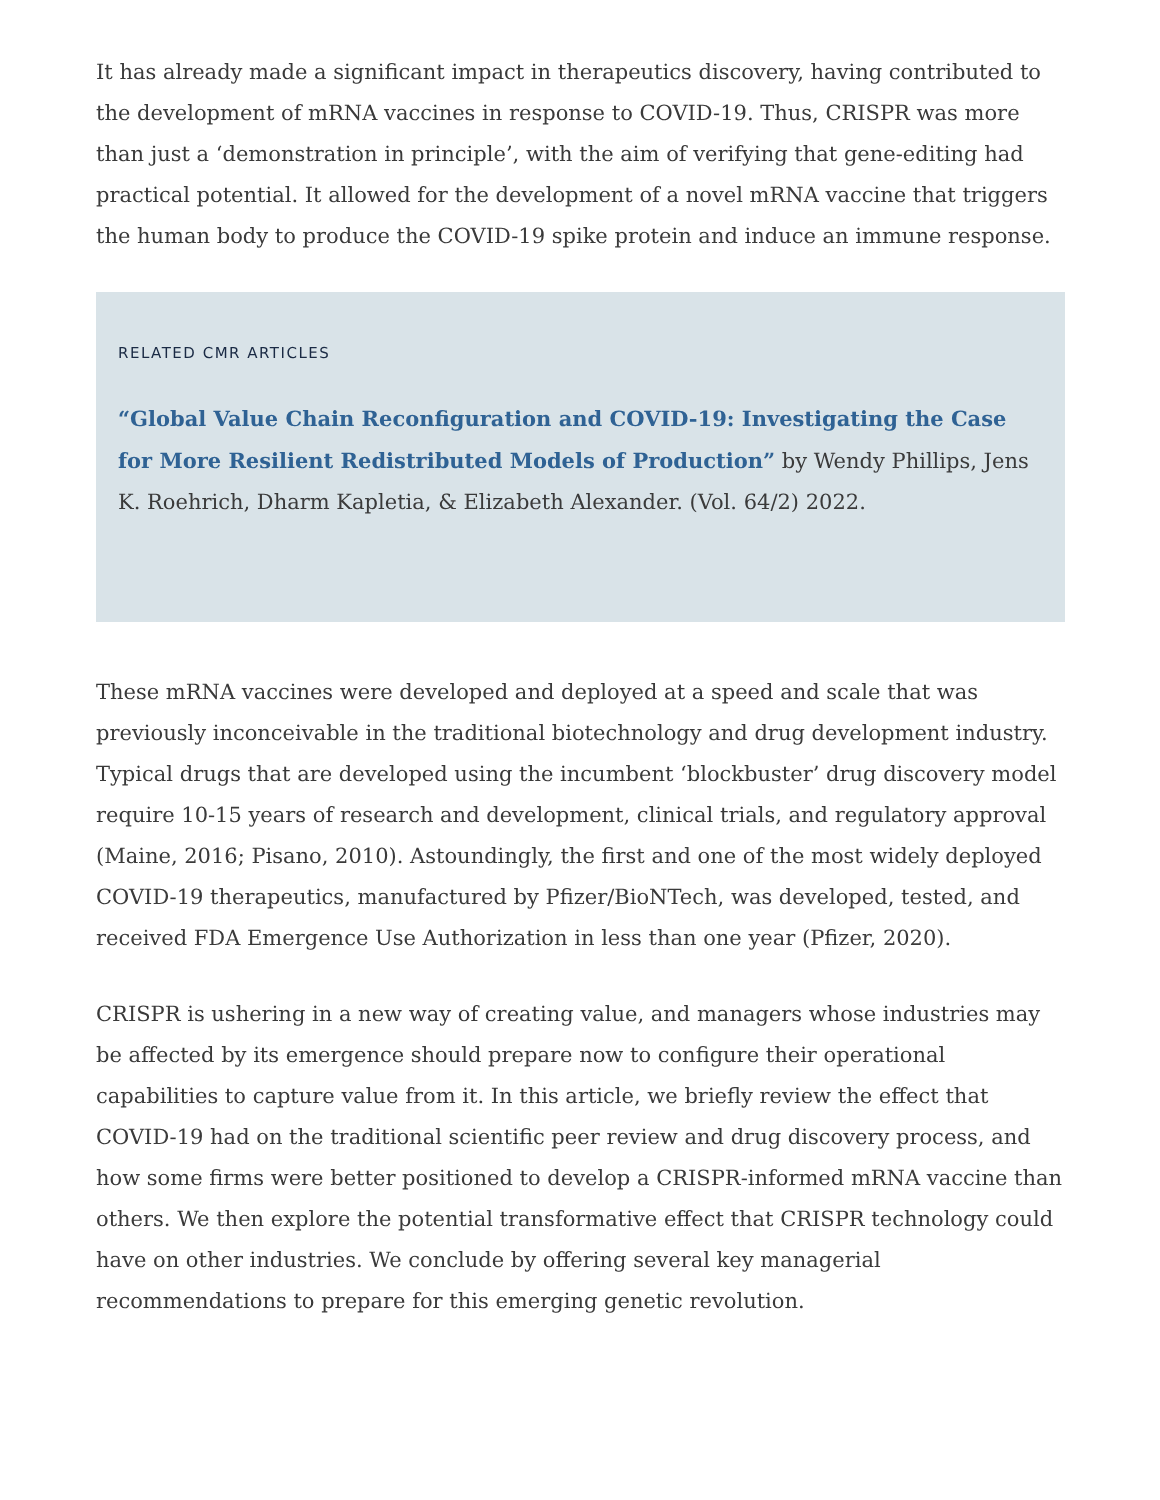It has already made a significant impact in therapeutics discovery, having contributed to the development of mRNA vaccines in response to COVID-19. Thus, CRISPR was more than just a ‘demonstration in principle’, with the aim of verifying that gene-editing had practical potential. It allowed for the development of a novel mRNA vaccine that triggers the human body to produce the COVID-19 spike protein and induce an immune response.
RELATED CMR ARTICLES
“Global Value Chain Reconfiguration and COVID-19: Investigating the Case for More Resilient Redistributed Models of Production” by Wendy Phillips, Jens K. Roehrich, Dharm Kapletia, & Elizabeth Alexander. (Vol. 64/2) 2022.
These mRNA vaccines were developed and deployed at a speed and scale that was previously inconceivable in the traditional biotechnology and drug development industry. Typical drugs that are developed using the incumbent ‘blockbuster’ drug discovery model require 10-15 years of research and development, clinical trials, and regulatory approval (Maine, 2016; Pisano, 2010). Astoundingly, the first and one of the most widely deployed COVID-19 therapeutics, manufactured by Pfizer/BioNTech, was developed, tested, and received FDA Emergence Use Authorization in less than one year (Pfizer, 2020).
CRISPR is ushering in a new way of creating value, and managers whose industries may be affected by its emergence should prepare now to configure their operational capabilities to capture value from it. In this article, we briefly review the effect that COVID-19 had on the traditional scientific peer review and drug discovery process, and how some firms were better positioned to develop a CRISPR-informed mRNA vaccine than others. We then explore the potential transformative effect that CRISPR technology could have on other industries. We conclude by offering several key managerial recommendations to prepare for this emerging genetic revolution.